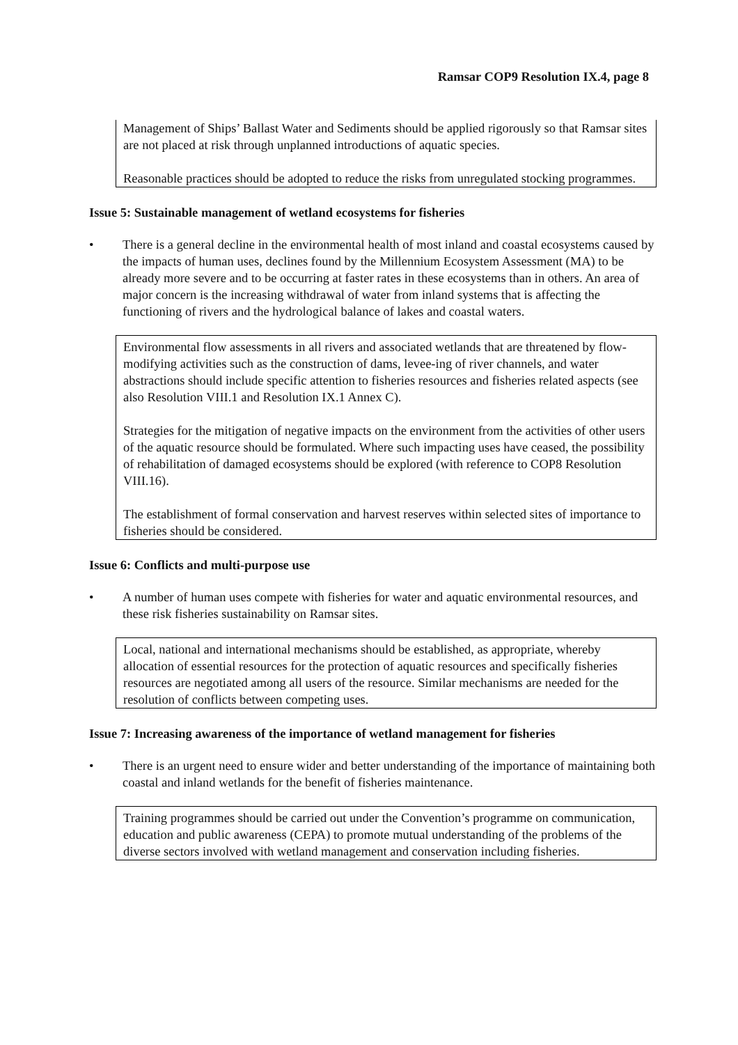Ramsar COP9 Resolution IX.4, page 8
Management of Ships’ Ballast Water and Sediments should be applied rigorously so that Ramsar sites are not placed at risk through unplanned introductions of aquatic species.
Reasonable practices should be adopted to reduce the risks from unregulated stocking programmes.
Issue 5: Sustainable management of wetland ecosystems for fisheries
• There is a general decline in the environmental health of most inland and coastal ecosystems caused by the impacts of human uses, declines found by the Millennium Ecosystem Assessment (MA) to be already more severe and to be occurring at faster rates in these ecosystems than in others. An area of major concern is the increasing withdrawal of water from inland systems that is affecting the functioning of rivers and the hydrological balance of lakes and coastal waters.
Environmental flow assessments in all rivers and associated wetlands that are threatened by flow-modifying activities such as the construction of dams, levee-ing of river channels, and water abstractions should include specific attention to fisheries resources and fisheries related aspects (see also Resolution VIII.1 and Resolution IX.1 Annex C).
Strategies for the mitigation of negative impacts on the environment from the activities of other users of the aquatic resource should be formulated. Where such impacting uses have ceased, the possibility of rehabilitation of damaged ecosystems should be explored (with reference to COP8 Resolution VIII.16).
The establishment of formal conservation and harvest reserves within selected sites of importance to fisheries should be considered.
Issue 6: Conflicts and multi-purpose use
• A number of human uses compete with fisheries for water and aquatic environmental resources, and these risk fisheries sustainability on Ramsar sites.
Local, national and international mechanisms should be established, as appropriate, whereby allocation of essential resources for the protection of aquatic resources and specifically fisheries resources are negotiated among all users of the resource. Similar mechanisms are needed for the resolution of conflicts between competing uses.
Issue 7: Increasing awareness of the importance of wetland management for fisheries
• There is an urgent need to ensure wider and better understanding of the importance of maintaining both coastal and inland wetlands for the benefit of fisheries maintenance.
Training programmes should be carried out under the Convention’s programme on communication, education and public awareness (CEPA) to promote mutual understanding of the problems of the diverse sectors involved with wetland management and conservation including fisheries.